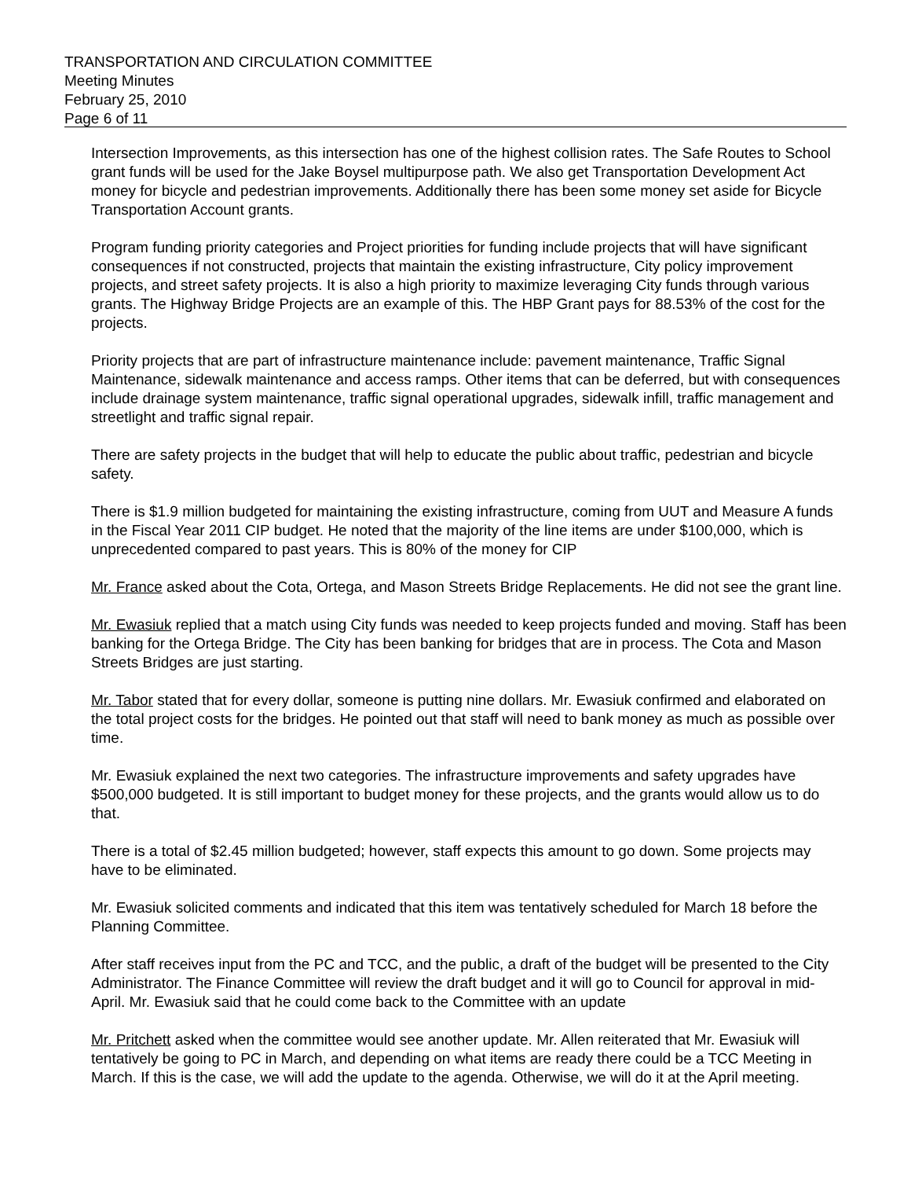TRANSPORTATION AND CIRCULATION COMMITTEE
Meeting Minutes
February 25, 2010
Page 6 of 11
Intersection Improvements, as this intersection has one of the highest collision rates. The Safe Routes to School grant funds will be used for the Jake Boysel multipurpose path. We also get Transportation Development Act money for bicycle and pedestrian improvements. Additionally there has been some money set aside for Bicycle Transportation Account grants.
Program funding priority categories and Project priorities for funding include projects that will have significant consequences if not constructed, projects that maintain the existing infrastructure, City policy improvement projects, and street safety projects. It is also a high priority to maximize leveraging City funds through various grants. The Highway Bridge Projects are an example of this. The HBP Grant pays for 88.53% of the cost for the projects.
Priority projects that are part of infrastructure maintenance include: pavement maintenance, Traffic Signal Maintenance, sidewalk maintenance and access ramps. Other items that can be deferred, but with consequences include drainage system maintenance, traffic signal operational upgrades, sidewalk infill, traffic management and streetlight and traffic signal repair.
There are safety projects in the budget that will help to educate the public about traffic, pedestrian and bicycle safety.
There is $1.9 million budgeted for maintaining the existing infrastructure, coming from UUT and Measure A funds in the Fiscal Year 2011 CIP budget. He noted that the majority of the line items are under $100,000, which is unprecedented compared to past years. This is 80% of the money for CIP
Mr. France asked about the Cota, Ortega, and Mason Streets Bridge Replacements. He did not see the grant line.
Mr. Ewasiuk replied that a match using City funds was needed to keep projects funded and moving. Staff has been banking for the Ortega Bridge. The City has been banking for bridges that are in process. The Cota and Mason Streets Bridges are just starting.
Mr. Tabor stated that for every dollar, someone is putting nine dollars. Mr. Ewasiuk confirmed and elaborated on the total project costs for the bridges. He pointed out that staff will need to bank money as much as possible over time.
Mr. Ewasiuk explained the next two categories. The infrastructure improvements and safety upgrades have $500,000 budgeted. It is still important to budget money for these projects, and the grants would allow us to do that.
There is a total of $2.45 million budgeted; however, staff expects this amount to go down. Some projects may have to be eliminated.
Mr. Ewasiuk solicited comments and indicated that this item was tentatively scheduled for March 18 before the Planning Committee.
After staff receives input from the PC and TCC, and the public, a draft of the budget will be presented to the City Administrator. The Finance Committee will review the draft budget and it will go to Council for approval in mid-April. Mr. Ewasiuk said that he could come back to the Committee with an update
Mr. Pritchett asked when the committee would see another update. Mr. Allen reiterated that Mr. Ewasiuk will tentatively be going to PC in March, and depending on what items are ready there could be a TCC Meeting in March. If this is the case, we will add the update to the agenda. Otherwise, we will do it at the April meeting.